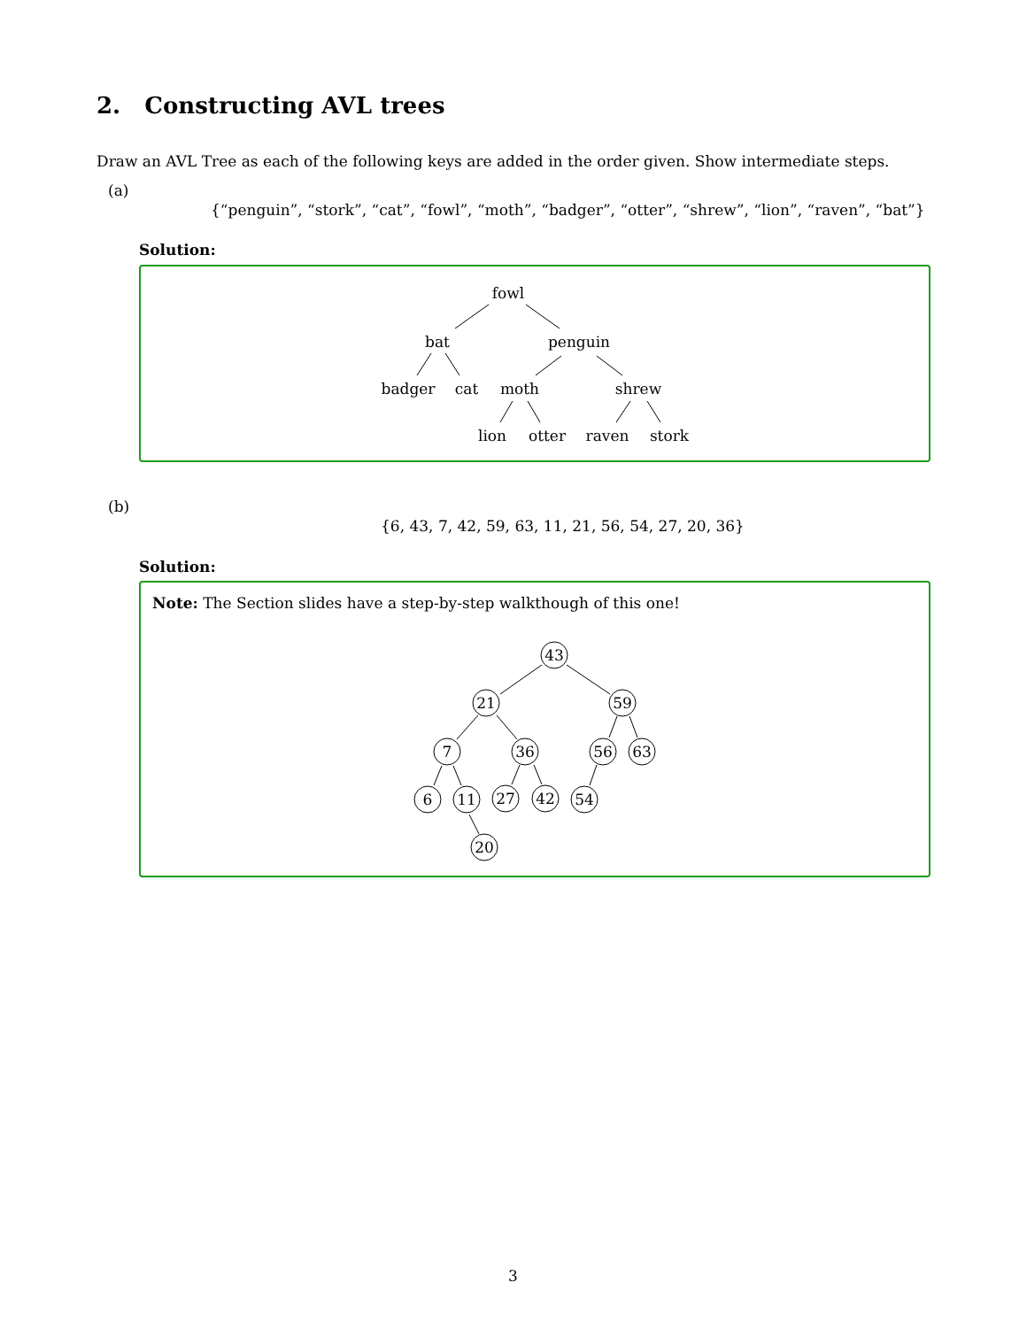2. Constructing AVL trees
Draw an AVL Tree as each of the following keys are added in the order given. Show intermediate steps.
(a)
{“penguin”, “stork”, “cat”, “fowl”, “moth”, “badger”, “otter”, “shrew”, “lion”, “raven”, “bat”}
Solution:
fowl
bat
penguin
badger
cat
moth
shrew
lion
otter
raven
stork
(b)
{6, 43, 7, 42, 59, 63, 11, 21, 56, 54, 27, 20, 36}
Solution:
Note: The Section slides have a step-by-step walkthough of this one!
43
21
59
7
36
56
63
6
11
27
42
54
20
3